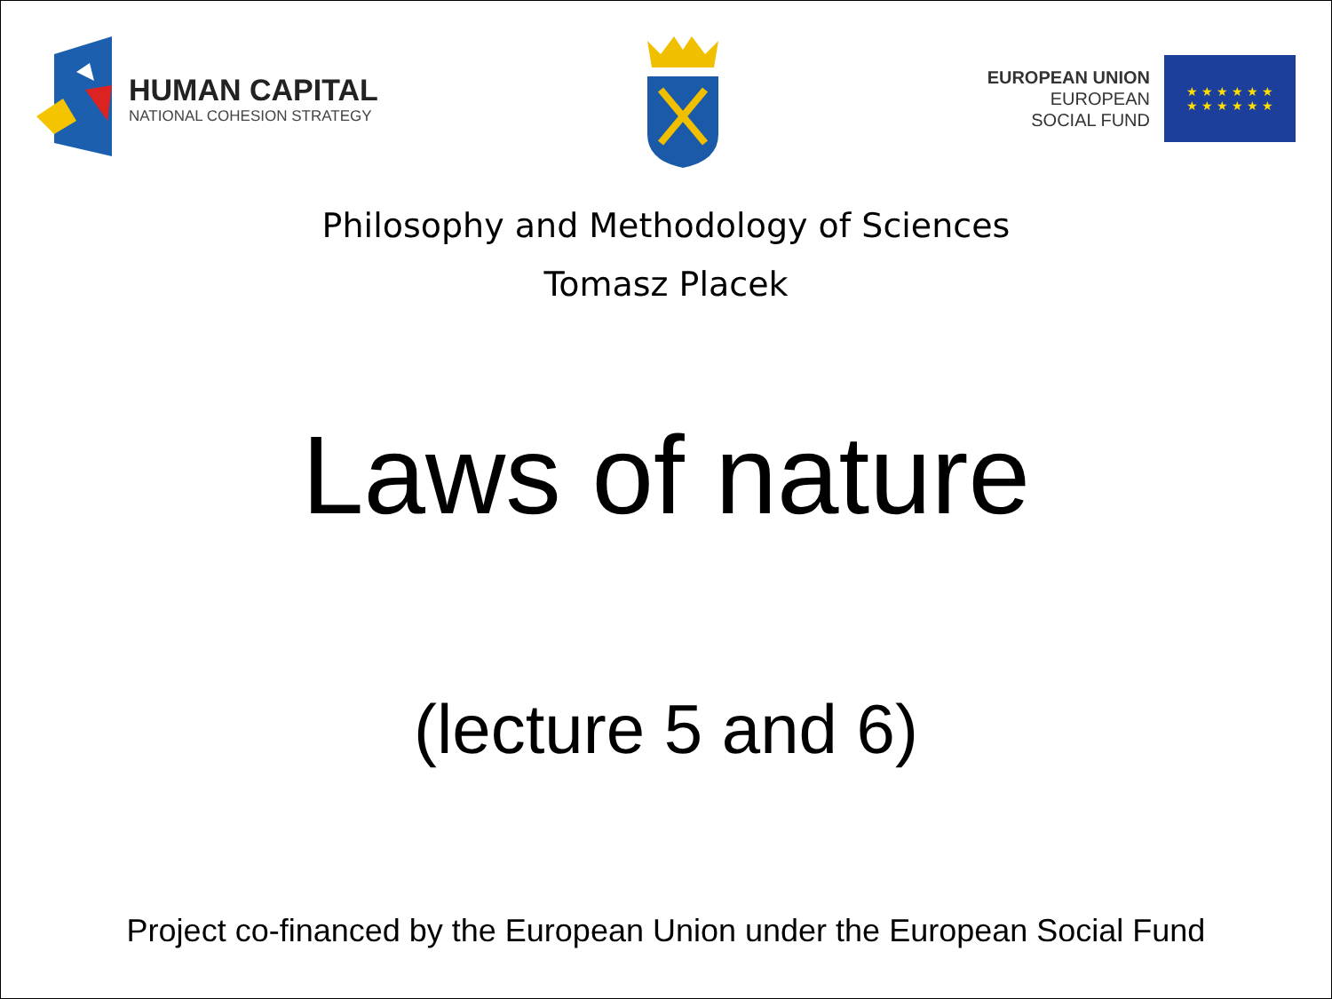HUMAN CAPITAL
NATIONAL COHESION STRATEGY
EUROPEAN UNION
EUROPEAN
SOCIAL FUND
★ ★ ★ ★ ★ ★
★ ★ ★ ★ ★ ★
Philosophy and Methodology of Sciences
Tomasz Placek
Laws of nature
(lecture 5 and 6)
Project co-financed by the European Union under the European Social Fund